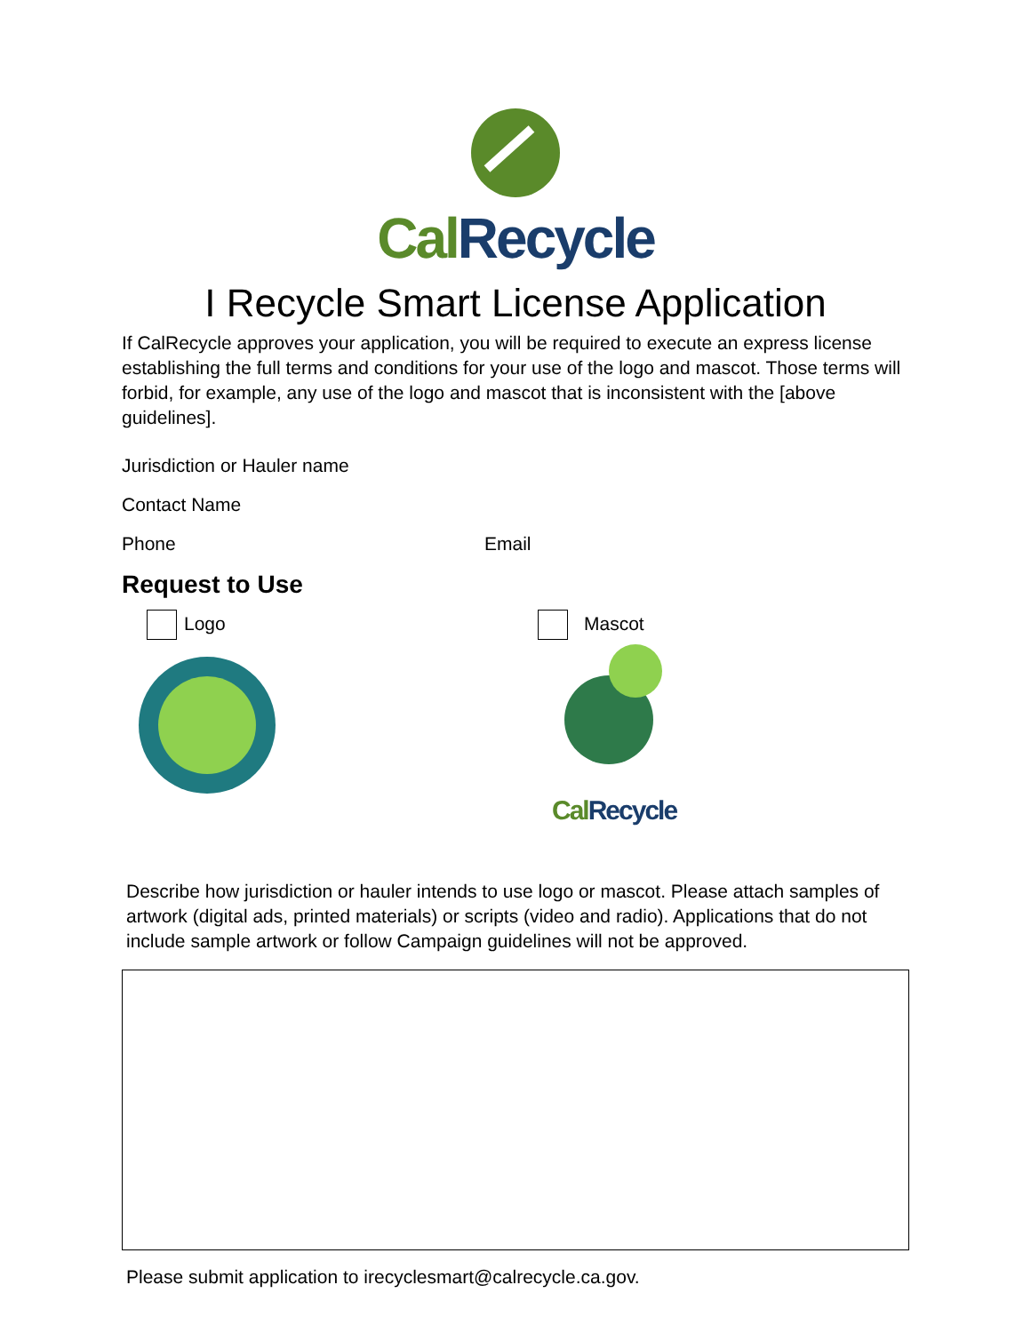Cal Recycle
I Recycle Smart License Application
If CalRecycle approves your application, you will be required to execute an express license establishing the full terms and conditions for your use of the logo and mascot. Those terms will forbid, for example, any use of the logo and mascot that is inconsistent with the [above guidelines].
Jurisdiction or Hauler name
Contact Name
Phone Email
Request to Use
Logo
Mascot
Cal Recycle
Describe how jurisdiction or hauler intends to use logo or mascot. Please attach samples of artwork (digital ads, printed materials) or scripts (video and radio). Applications that do not include sample artwork or follow Campaign guidelines will not be approved.
Please submit application to irecyclesmart@calrecycle.ca.gov.